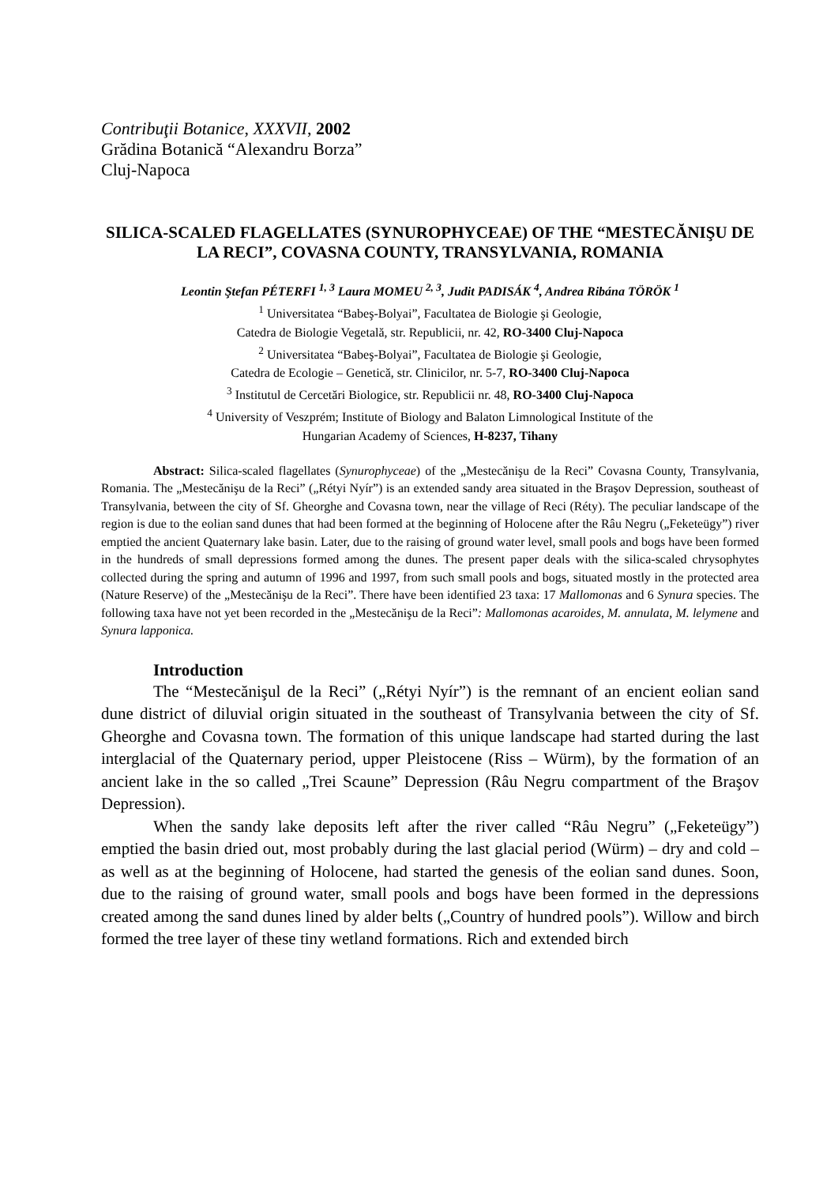Contribuţii Botanice, XXXVII, 2002
Grădina Botanică “Alexandru Borza”
Cluj-Napoca
SILICA-SCALED FLAGELLATES (SYNUROPHYCEAE) OF THE “MESTECĂNIŞU DE LA RECI”, COVASNA COUNTY, TRANSYLVANIA, ROMANIA
Leontin Ştefan PÉTERFI <sup>1, 3</sup> Laura MOMEU <sup>2, 3</sup>, Judit PADISÁK <sup>4</sup>, Andrea Ribána TÖRÖK <sup>1</sup>
<sup>1</sup> Universitatea “Babeş-Bolyai”, Facultatea de Biologie şi Geologie,
Catedra de Biologie Vegetală, str. Republicii, nr. 42, RO-3400 Cluj-Napoca
<sup>2</sup> Universitatea “Babeş-Bolyai”, Facultatea de Biologie şi Geologie,
Catedra de Ecologie – Genetică, str. Clinicilor, nr. 5-7, RO-3400 Cluj-Napoca
<sup>3</sup> Institutul de Cercetări Biologice, str. Republicii nr. 48, RO-3400 Cluj-Napoca
<sup>4</sup> University of Veszprém; Institute of Biology and Balaton Limnological Institute of the
Hungarian Academy of Sciences, H-8237, Tihany
Abstract: Silica-scaled flagellates (Synurophyceae) of the „Mestecănişu de la Reci” Covasna County, Transylvania, Romania. The „Mestecănişu de la Reci” („Rétyi Nyír”) is an extended sandy area situated in the Braşov Depression, southeast of Transylvania, between the city of Sf. Gheorghe and Covasna town, near the village of Reci (Réty). The peculiar landscape of the region is due to the eolian sand dunes that had been formed at the beginning of Holocene after the Râu Negru („Feketeügy”) river emptied the ancient Quaternary lake basin. Later, due to the raising of ground water level, small pools and bogs have been formed in the hundreds of small depressions formed among the dunes. The present paper deals with the silica-scaled chrysophytes collected during the spring and autumn of 1996 and 1997, from such small pools and bogs, situated mostly in the protected area (Nature Reserve) of the „Mestecănişu de la Reci”. There have been identified 23 taxa: 17 Mallomonas and 6 Synura species. The following taxa have not yet been recorded in the „Mestecănişu de la Reci”: Mallomonas acaroides, M. annulata, M. lelymene and Synura lapponica.
Introduction
The “Mestecănişul de la Reci” („Rétyi Nyír”) is the remnant of an encient eolian sand dune district of diluvial origin situated in the southeast of Transylvania between the city of Sf. Gheorghe and Covasna town. The formation of this unique landscape had started during the last interglacial of the Quaternary period, upper Pleistocene (Riss – Würm), by the formation of an ancient lake in the so called „Trei Scaune” Depression (Râu Negru compartment of the Braşov Depression).
When the sandy lake deposits left after the river called “Râu Negru” („Feketeügy”) emptied the basin dried out, most probably during the last glacial period (Würm) – dry and cold – as well as at the beginning of Holocene, had started the genesis of the eolian sand dunes. Soon, due to the raising of ground water, small pools and bogs have been formed in the depressions created among the sand dunes lined by alder belts („Country of hundred pools”). Willow and birch formed the tree layer of these tiny wetland formations. Rich and extended birch